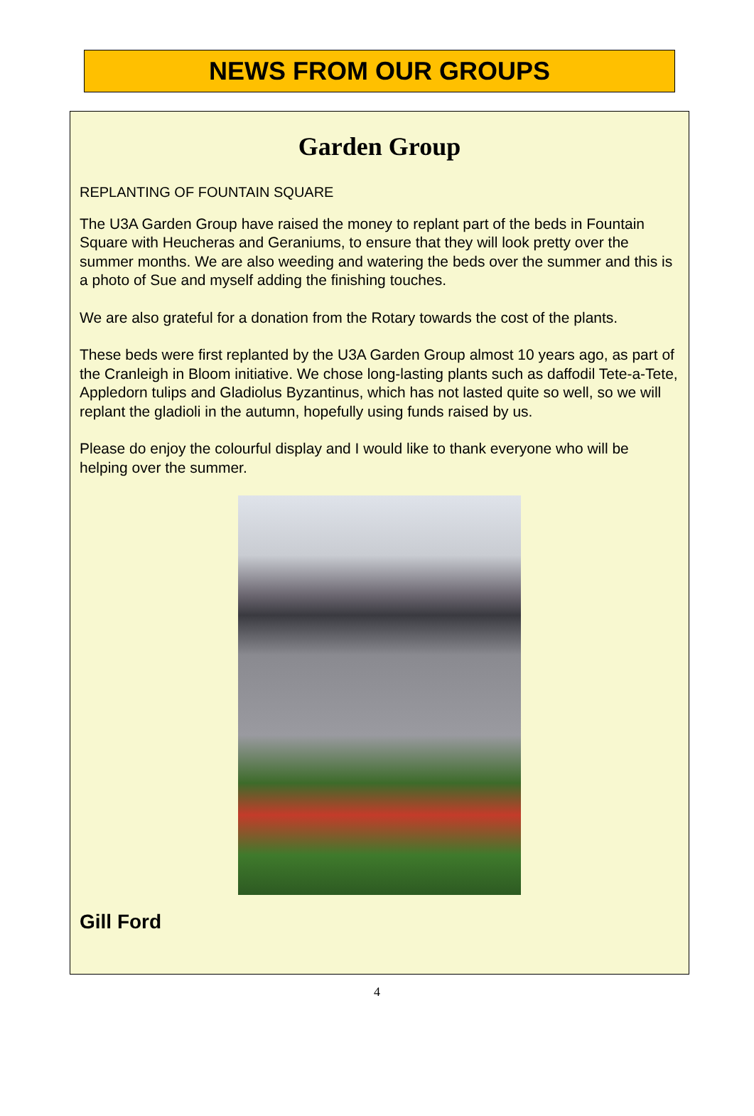NEWS FROM OUR GROUPS
Garden Group
REPLANTING OF FOUNTAIN SQUARE
The U3A Garden Group have raised the money to replant part of the beds in Fountain Square with Heucheras and Geraniums, to ensure that they will look pretty over the summer months. We are also weeding and watering the beds over the summer and this is a photo of Sue and myself adding the finishing touches.
We are also grateful for a donation from the Rotary towards the cost of the plants.
These beds were first replanted by the U3A Garden Group almost 10 years ago, as part of the Cranleigh in Bloom initiative. We chose long-lasting plants such as daffodil Tete-a-Tete, Appledorn tulips and Gladiolus Byzantinus, which has not lasted quite so well, so we will replant the gladioli in the autumn, hopefully using funds raised by us.
Please do enjoy the colourful display and I would like to thank everyone who will be helping over the summer.
Gill Ford
4